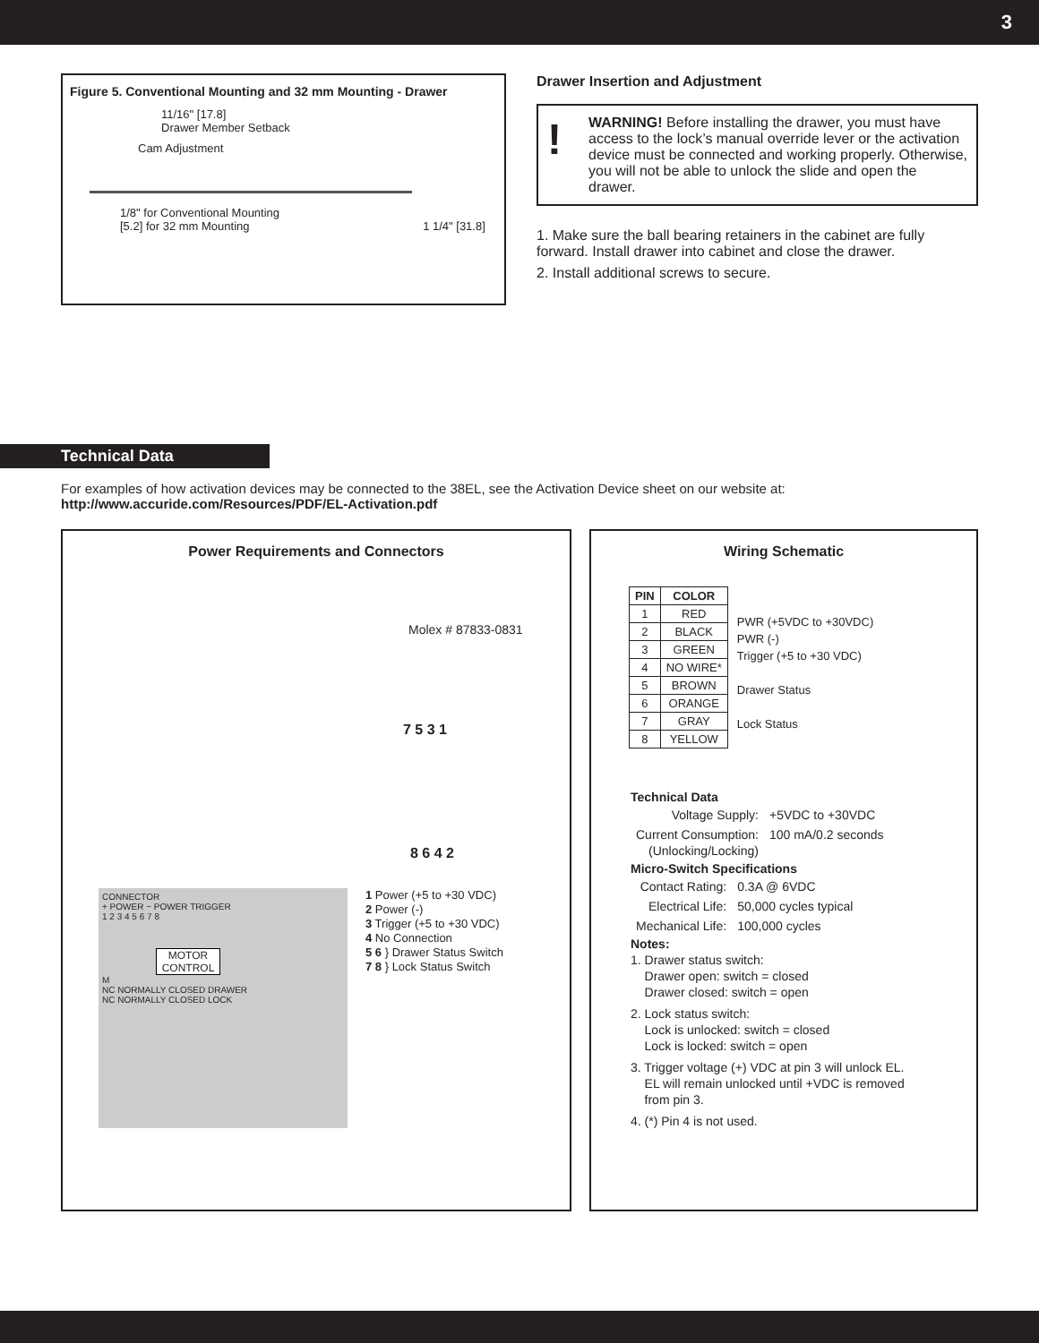3
Figure 5. Conventional Mounting and 32 mm Mounting - Drawer
11/16" [17.8]
Drawer Member Setback
Cam Adjustment
1/8" for Conventional Mounting
[5.2] for 32 mm Mounting 1 1/4" [31.8]
Drawer Insertion and Adjustment
!
WARNING! Before installing the drawer, you must have access to the lock’s manual override lever or the activation device must be connected and working properly. Otherwise, you will not be able to unlock the slide and open the drawer.
1. Make sure the ball bearing retainers in the cabinet are fully forward. Install drawer into cabinet and close the drawer.
2. Install additional screws to secure.
Technical Data
For examples of how activation devices may be connected to the 38EL, see the Activation Device sheet on our website at:
http://www.accuride.com/Resources/PDF/EL-Activation.pdf
Power Requirements and Connectors
Molex # 87833-0831
7 5 3 1
8 6 4 2
CONNECTOR
+ POWER − POWER TRIGGER
1 2 3 4 5 6 7 8
MOTOR CONTROL
M
NC NORMALLY CLOSED DRAWER
NC NORMALLY CLOSED LOCK
1 Power (+5 to +30 VDC)
2 Power (-)
3 Trigger (+5 to +30 VDC)
4 No Connection
5 6 } Drawer Status Switch
7 8 } Lock Status Switch
Wiring Schematic
| PIN | COLOR |
| --- | --- |
| 1 | RED |
| 2 | BLACK |
| 3 | GREEN |
| 4 | NO WIRE* |
| 5 | BROWN |
| 6 | ORANGE |
| 7 | GRAY |
| 8 | YELLOW |
PWR (+5VDC to +30VDC)
PWR (-)
Trigger (+5 to +30 VDC)
Drawer Status
Lock Status
Technical Data
| Voltage Supply: | +5VDC to +30VDC |
| Current Consumption: (Unlocking/Locking) | 100 mA/0.2 seconds |
Micro-Switch Specifications
| Contact Rating: | 0.3A @ 6VDC |
| Electrical Life: | 50,000 cycles typical |
| Mechanical Life: | 100,000 cycles |
Notes:
1. Drawer status switch:
Drawer open: switch = closed
Drawer closed: switch = open
2. Lock status switch:
Lock is unlocked: switch = closed
Lock is locked: switch = open
3. Trigger voltage (+) VDC at pin 3 will unlock EL.
EL will remain unlocked until +VDC is removed
from pin 3.
4. (*) Pin 4 is not used.